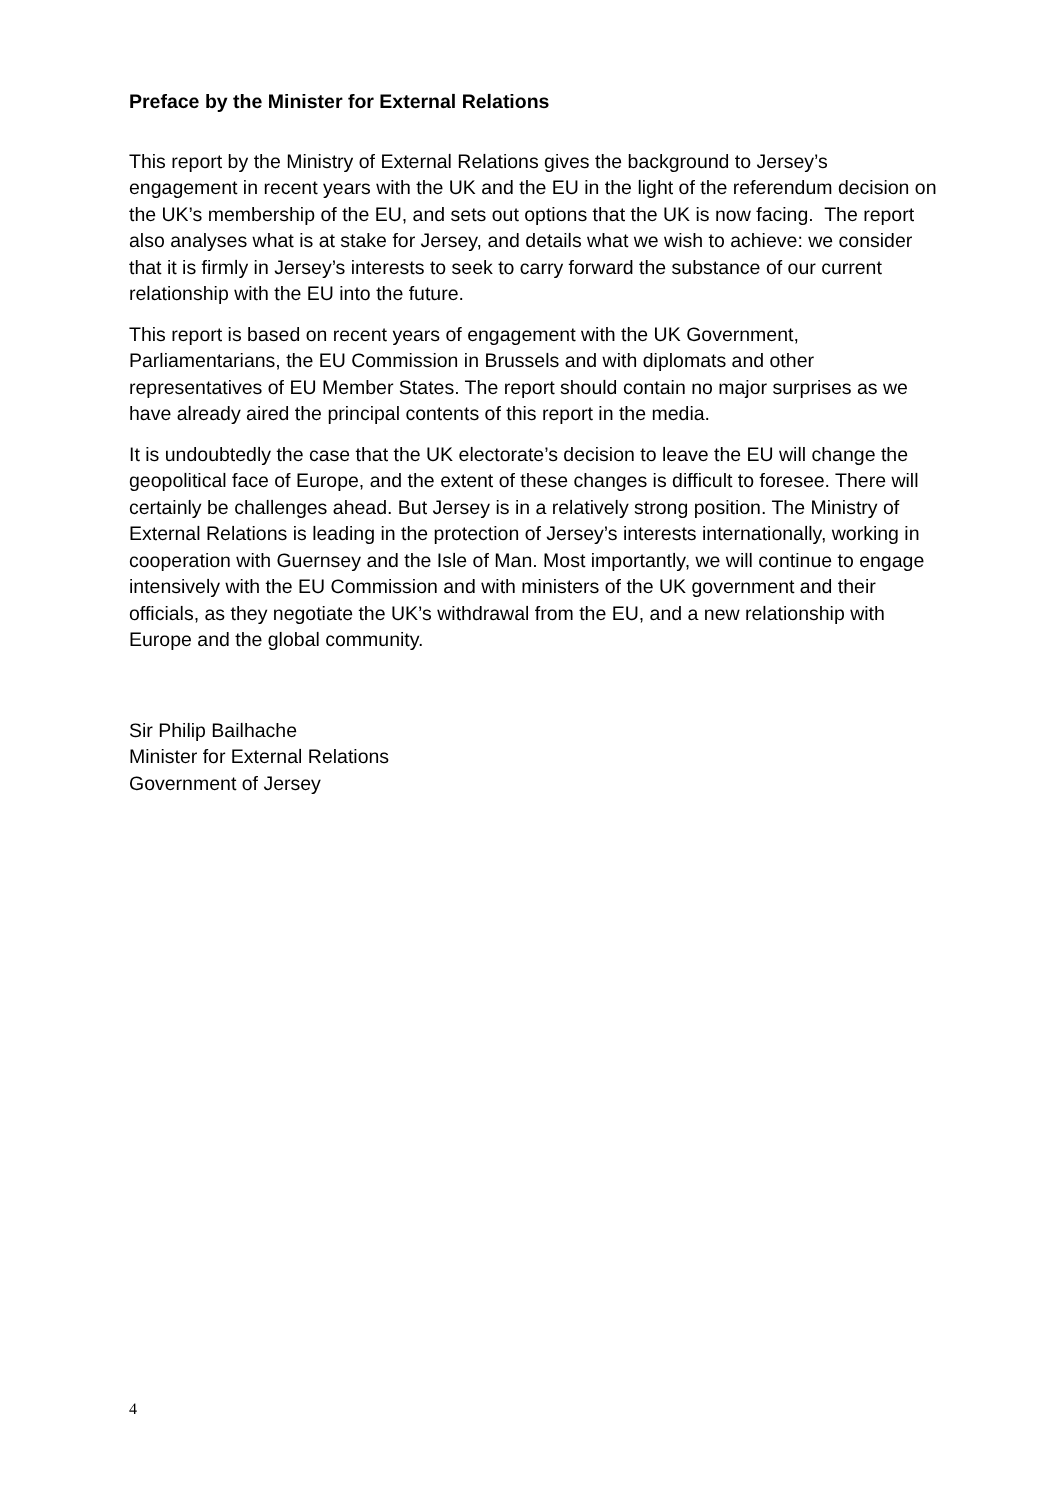Preface by the Minister for External Relations
This report by the Ministry of External Relations gives the background to Jersey’s engagement in recent years with the UK and the EU in the light of the referendum decision on the UK’s membership of the EU, and sets out options that the UK is now facing. The report also analyses what is at stake for Jersey, and details what we wish to achieve: we consider that it is firmly in Jersey’s interests to seek to carry forward the substance of our current relationship with the EU into the future.
This report is based on recent years of engagement with the UK Government, Parliamentarians, the EU Commission in Brussels and with diplomats and other representatives of EU Member States. The report should contain no major surprises as we have already aired the principal contents of this report in the media.
It is undoubtedly the case that the UK electorate’s decision to leave the EU will change the geopolitical face of Europe, and the extent of these changes is difficult to foresee. There will certainly be challenges ahead. But Jersey is in a relatively strong position. The Ministry of External Relations is leading in the protection of Jersey’s interests internationally, working in cooperation with Guernsey and the Isle of Man. Most importantly, we will continue to engage intensively with the EU Commission and with ministers of the UK government and their officials, as they negotiate the UK’s withdrawal from the EU, and a new relationship with Europe and the global community.
Sir Philip Bailhache
Minister for External Relations
Government of Jersey
4